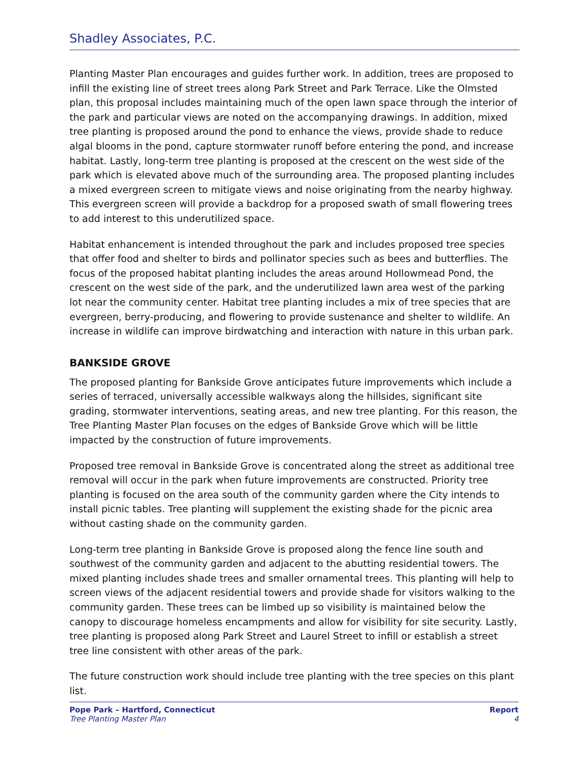Shadley Associates, P.C.
Planting Master Plan encourages and guides further work. In addition, trees are proposed to infill the existing line of street trees along Park Street and Park Terrace. Like the Olmsted plan, this proposal includes maintaining much of the open lawn space through the interior of the park and particular views are noted on the accompanying drawings. In addition, mixed tree planting is proposed around the pond to enhance the views, provide shade to reduce algal blooms in the pond, capture stormwater runoff before entering the pond, and increase habitat. Lastly, long-term tree planting is proposed at the crescent on the west side of the park which is elevated above much of the surrounding area. The proposed planting includes a mixed evergreen screen to mitigate views and noise originating from the nearby highway. This evergreen screen will provide a backdrop for a proposed swath of small flowering trees to add interest to this underutilized space.
Habitat enhancement is intended throughout the park and includes proposed tree species that offer food and shelter to birds and pollinator species such as bees and butterflies. The focus of the proposed habitat planting includes the areas around Hollowmead Pond, the crescent on the west side of the park, and the underutilized lawn area west of the parking lot near the community center. Habitat tree planting includes a mix of tree species that are evergreen, berry-producing, and flowering to provide sustenance and shelter to wildlife. An increase in wildlife can improve birdwatching and interaction with nature in this urban park.
BANKSIDE GROVE
The proposed planting for Bankside Grove anticipates future improvements which include a series of terraced, universally accessible walkways along the hillsides, significant site grading, stormwater interventions, seating areas, and new tree planting. For this reason, the Tree Planting Master Plan focuses on the edges of Bankside Grove which will be little impacted by the construction of future improvements.
Proposed tree removal in Bankside Grove is concentrated along the street as additional tree removal will occur in the park when future improvements are constructed. Priority tree planting is focused on the area south of the community garden where the City intends to install picnic tables. Tree planting will supplement the existing shade for the picnic area without casting shade on the community garden.
Long-term tree planting in Bankside Grove is proposed along the fence line south and southwest of the community garden and adjacent to the abutting residential towers. The mixed planting includes shade trees and smaller ornamental trees. This planting will help to screen views of the adjacent residential towers and provide shade for visitors walking to the community garden. These trees can be limbed up so visibility is maintained below the canopy to discourage homeless encampments and allow for visibility for site security. Lastly, tree planting is proposed along Park Street and Laurel Street to infill or establish a street tree line consistent with other areas of the park.
The future construction work should include tree planting with the tree species on this plant list.
Pope Park – Hartford, Connecticut
Tree Planting Master Plan
Report
4